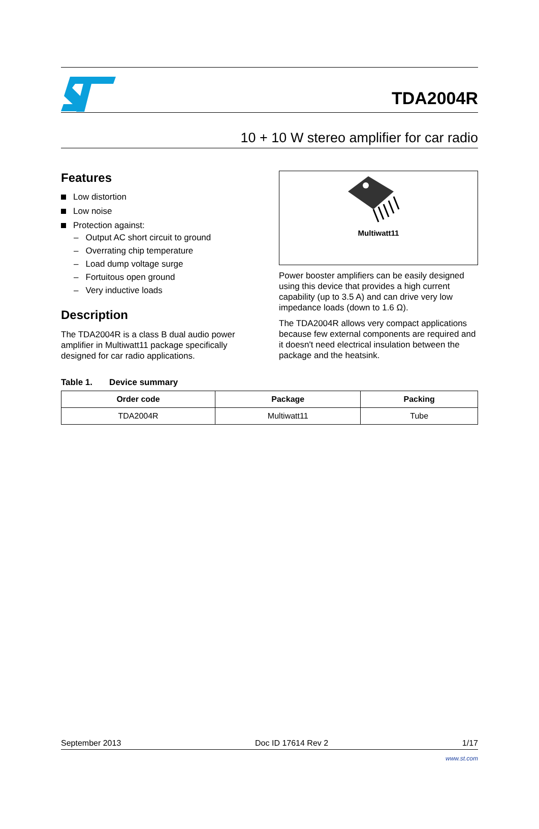TDA2004R
10 + 10 W stereo amplifier for car radio
Features
Low distortion
Low noise
Protection against:
– Output AC short circuit to ground
– Overrating chip temperature
– Load dump voltage surge
– Fortuitous open ground
– Very inductive loads
Description
The TDA2004R is a class B dual audio power amplifier in Multiwatt11 package specifically designed for car radio applications.
Multiwatt11
Power booster amplifiers can be easily designed using this device that provides a high current capability (up to 3.5 A) and can drive very low impedance loads (down to 1.6 Ω).
The TDA2004R allows very compact applications because few external components are required and it doesn't need electrical insulation between the package and the heatsink.
Table 1. Device summary
| Order code | Package | Packing |
| --- | --- | --- |
| TDA2004R | Multiwatt11 | Tube |
September 2013 Doc ID 17614 Rev 2 1/17
www.st.com